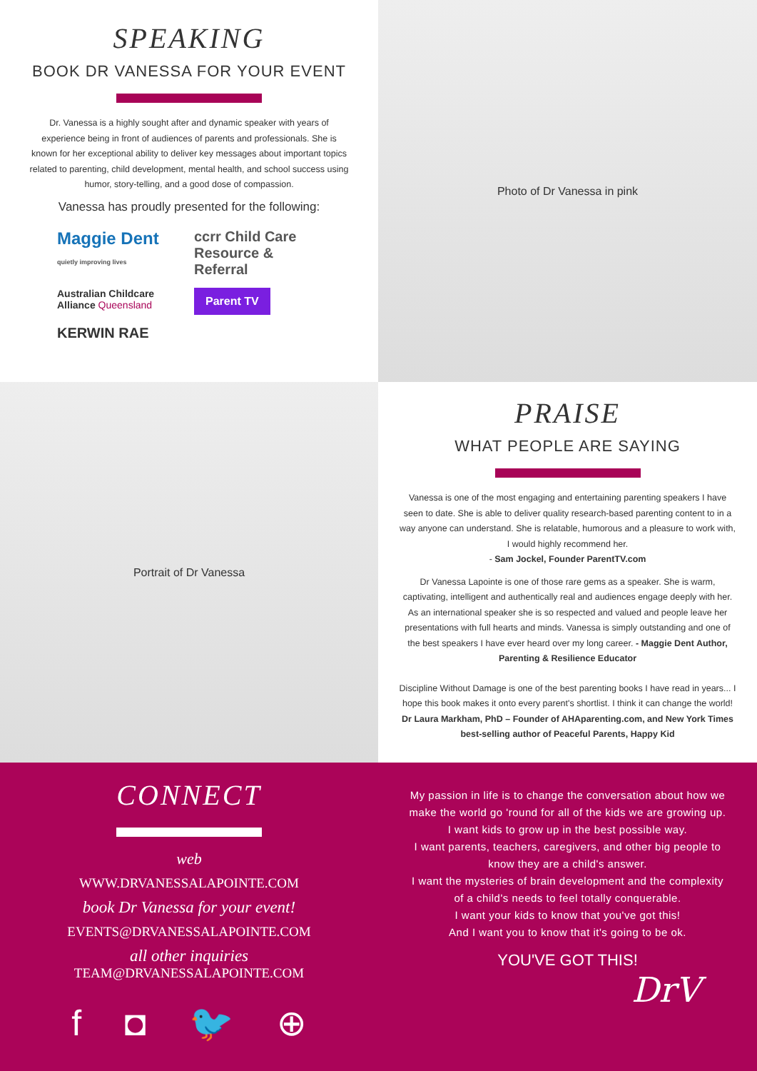SPEAKING
BOOK DR VANESSA FOR YOUR EVENT
Dr. Vanessa is a highly sought after and dynamic speaker with years of experience being in front of audiences of parents and professionals. She is known for her exceptional ability to deliver key messages about important topics related to parenting, child development, mental health, and school success using humor, story-telling, and a good dose of compassion.
Vanessa has proudly presented for the following:
Maggie Dent quietly improving lives
ccrr Child Care Resource & Referral
Australian Childcare Alliance Queensland
Parent TV
KERWIN RAE
Photo of Dr Vanessa in pink
Portrait of Dr Vanessa
PRAISE
WHAT PEOPLE ARE SAYING
Vanessa is one of the most engaging and entertaining parenting speakers I have seen to date. She is able to deliver quality research-based parenting content to in a way anyone can understand. She is relatable, humorous and a pleasure to work with, I would highly recommend her.
- Sam Jockel, Founder ParentTV.com
Dr Vanessa Lapointe is one of those rare gems as a speaker. She is warm, captivating, intelligent and authentically real and audiences engage deeply with her. As an international speaker she is so respected and valued and people leave her presentations with full hearts and minds. Vanessa is simply outstanding and one of the best speakers I have ever heard over my long career. - Maggie Dent Author, Parenting & Resilience Educator
Discipline Without Damage is one of the best parenting books I have read in years... I hope this book makes it onto every parent's shortlist. I think it can change the world!
Dr Laura Markham, PhD – Founder of AHAparenting.com, and New York Times best-selling author of Peaceful Parents, Happy Kid
CONNECT
web
WWW.DRVANESSALAPOINTE.COM
book Dr Vanessa for your event!
EVENTS@DRVANESSALAPOINTE.COM
all other inquiries
TEAM@DRVANESSALAPOINTE.COM
f ◘ 🐦 ⊕
My passion in life is to change the conversation about how we make the world go 'round for all of the kids we are growing up.
I want kids to grow up in the best possible way.
I want parents, teachers, caregivers, and other big people to know they are a child's answer.
I want the mysteries of brain development and the complexity of a child's needs to feel totally conquerable.
I want your kids to know that you've got this!
And I want you to know that it's going to be ok.
YOU'VE GOT THIS!
DrV